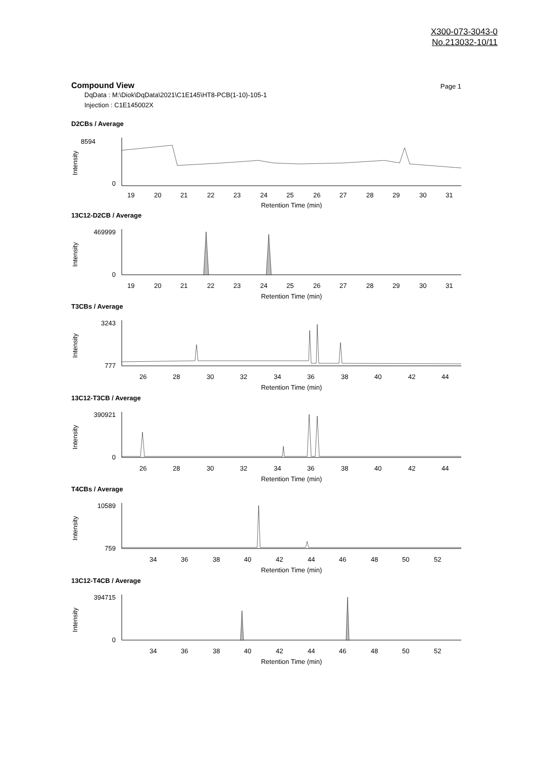X300-073-3043-0
No.213032-10/11
Compound View
Page 1
DqData : M:\Diok\DqData\2021\C1E145\HT8-PCB(1-10)-105-1
Injection : C1E145002X
D2CBs / Average
8594
0
19
20
21
22
23
24
25
26
27
28
29
30
31
Retention Time (min)
Intensity
13C12-D2CB / Average
469999
0
19
20
21
22
23
24
25
26
27
28
29
30
31
Retention Time (min)
Intensity
T3CBs / Average
3243
777
26
28
30
32
34
36
38
40
42
44
Retention Time (min)
Intensity
13C12-T3CB / Average
390921
0
26
28
30
32
34
36
38
40
42
44
Retention Time (min)
Intensity
T4CBs / Average
10589
759
34
36
38
40
42
44
46
48
50
52
Retention Time (min)
Intensity
13C12-T4CB / Average
394715
0
34
36
38
40
42
44
46
48
50
52
Retention Time (min)
Intensity